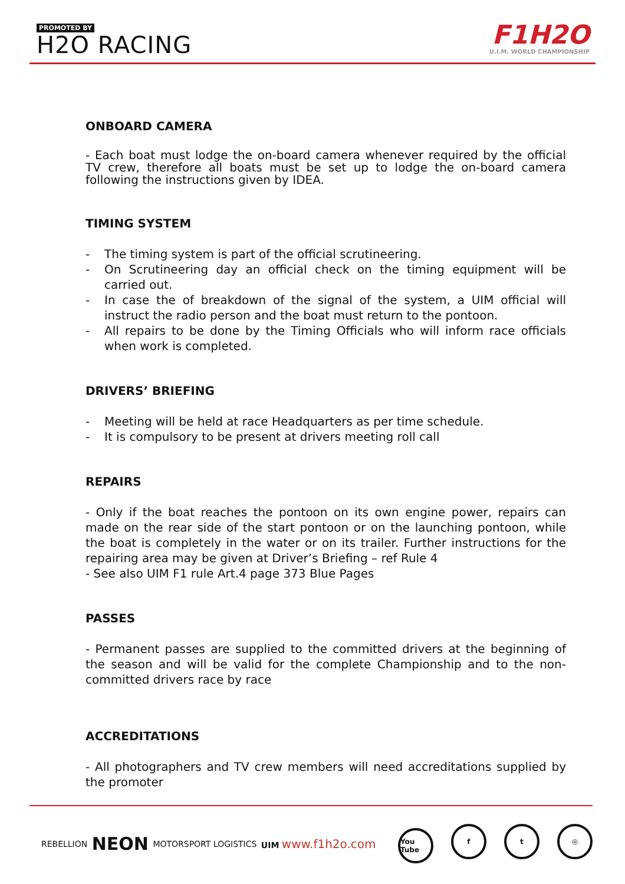PROMOTED BY
H2O RACING
F1H2O
U.I.M. WORLD CHAMPIONSHIP
ONBOARD CAMERA
- Each boat must lodge the on-board camera whenever required by the official TV crew, therefore all boats must be set up to lodge the on-board camera following the instructions given by IDEA.
TIMING SYSTEM
- The timing system is part of the official scrutineering.
- On Scrutineering day an official check on the timing equipment will be carried out.
- In case the of breakdown of the signal of the system, a UIM official will instruct the radio person and the boat must return to the pontoon.
- All repairs to be done by the Timing Officials who will inform race officials when work is completed.
DRIVERS’ BRIEFING
- Meeting will be held at race Headquarters as per time schedule.
- It is compulsory to be present at drivers meeting roll call
REPAIRS
- Only if the boat reaches the pontoon on its own engine power, repairs can made on the rear side of the start pontoon or on the launching pontoon, while the boat is completely in the water or on its trailer. Further instructions for the repairing area may be given at Driver’s Briefing – ref Rule 4
- See also UIM F1 rule Art.4 page 373 Blue Pages
PASSES
- Permanent passes are supplied to the committed drivers at the beginning of the season and will be valid for the complete Championship and to the non-committed drivers race by race
ACCREDITATIONS
- All photographers and TV crew members will need accreditations supplied by the promoter
REBELLION NEON MOTORSPORT LOGISTICS UIM www.f1h2o.com You Tube f t ◎